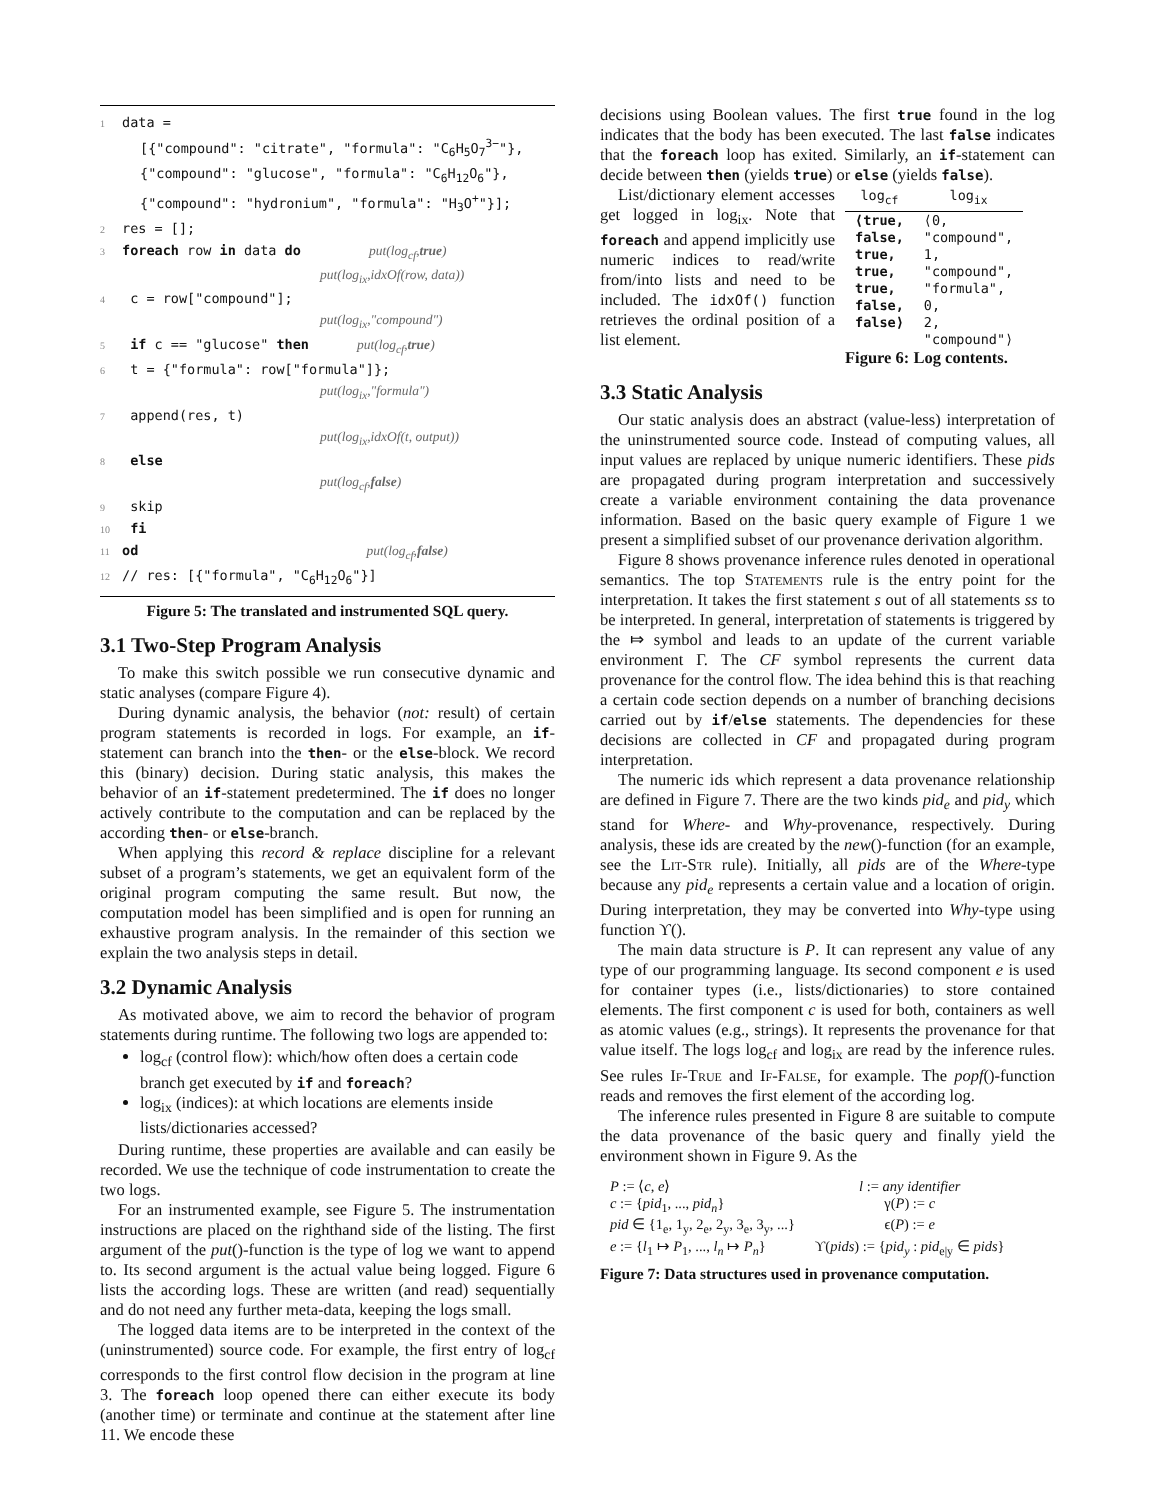1 data =
[{"compound": "citrate", "formula": "C<sub>6</sub>H<sub>5</sub>O<sub>7</sub><sup>3−</sup>"},
{"compound": "glucose", "formula": "C<sub>6</sub>H<sub>12</sub>O<sub>6</sub>"},
{"compound": "hydronium", "formula": "H<sub>3</sub>O<sup>+</sup>"}];
2 res = [];
3 foreach row in data do put(log<sub>cf</sub>,true)
put(log<sub>ix</sub>,idxOf(row, data))
4 c = row["compound"];
put(log<sub>ix</sub>,"compound")
5 if c == "glucose" then put(log<sub>cf</sub>,true)
6 t = {"formula": row["formula"]};
put(log<sub>ix</sub>,"formula")
7 append(res, t)
put(log<sub>ix</sub>,idxOf(t, output))
8 else
put(log<sub>cf</sub>,false)
9 skip
10 fi
11 od put(log<sub>cf</sub>,false)
12 // res: [{"formula", "C<sub>6</sub>H<sub>12</sub>O<sub>6</sub>"}]
Figure 5: The translated and instrumented SQL query.
3.1 Two-Step Program Analysis
To make this switch possible we run consecutive dynamic and static analyses (compare Figure 4).
During dynamic analysis, the behavior (not: result) of certain program statements is recorded in logs. For example, an if-statement can branch into the then- or the else-block. We record this (binary) decision. During static analysis, this makes the behavior of an if-statement predetermined. The if does no longer actively contribute to the computation and can be replaced by the according then- or else-branch.
When applying this record & replace discipline for a relevant subset of a program’s statements, we get an equivalent form of the original program computing the same result. But now, the computation model has been simplified and is open for running an exhaustive program analysis. In the remainder of this section we explain the two analysis steps in detail.
3.2 Dynamic Analysis
As motivated above, we aim to record the behavior of program statements during runtime. The following two logs are appended to:
log<sub>cf</sub> (control flow): which/how often does a certain code branch get executed by if and foreach?
log<sub>ix</sub> (indices): at which locations are elements inside lists/dictionaries accessed?
During runtime, these properties are available and can easily be recorded. We use the technique of code instrumentation to create the two logs.
For an instrumented example, see Figure 5. The instrumentation instructions are placed on the righthand side of the listing. The first argument of the put()-function is the type of log we want to append to. Its second argument is the actual value being logged. Figure 6 lists the according logs. These are written (and read) sequentially and do not need any further meta-data, keeping the logs small.
The logged data items are to be interpreted in the context of the (uninstrumented) source code. For example, the first entry of log<sub>cf</sub> corresponds to the first control flow decision in the program at line 3. The foreach loop opened there can either execute its body (another time) or terminate and continue at the statement after line 11. We encode these
decisions using Boolean values. The first true found in the log indicates that the body has been executed. The last false indicates that the foreach loop has exited. Similarly, an if-statement can decide between then (yields true) or else (yields false).
List/dictionary element accesses get logged in log<sub>ix</sub>. Note that foreach and append implicitly use numeric indices to read/write from/into lists and need to be included. The idxOf() function retrieves the ordinal position of a list element.
| log<sub>cf</sub> | log<sub>ix</sub> |
| --- | --- |
| ⟨true, false, true, true, true, false, false⟩ | ⟨0, "compound", 1, "compound", "formula", 0, 2, "compound"⟩ |
Figure 6: Log contents.
3.3 Static Analysis
Our static analysis does an abstract (value-less) interpretation of the uninstrumented source code. Instead of computing values, all input values are replaced by unique numeric identifiers. These pids are propagated during program interpretation and successively create a variable environment containing the data provenance information. Based on the basic query example of Figure 1 we present a simplified subset of our provenance derivation algorithm.
Figure 8 shows provenance inference rules denoted in operational semantics. The top Statements rule is the entry point for the interpretation. It takes the first statement s out of all statements ss to be interpreted. In general, interpretation of statements is triggered by the ⤇ symbol and leads to an update of the current variable environment Γ. The CF symbol represents the current data provenance for the control flow. The idea behind this is that reaching a certain code section depends on a number of branching decisions carried out by if/else statements. The dependencies for these decisions are collected in CF and propagated during program interpretation.
The numeric ids which represent a data provenance relationship are defined in Figure 7. There are the two kinds pid<sub>e</sub> and pid<sub>y</sub> which stand for Where- and Why-provenance, respectively. During analysis, these ids are created by the new()-function (for an example, see the Lit-Str rule). Initially, all pids are of the Where-type because any pid<sub>e</sub> represents a certain value and a location of origin. During interpretation, they may be converted into Why-type using function ϒ().
The main data structure is P. It can represent any value of any type of our programming language. Its second component e is used for container types (i.e., lists/dictionaries) to store contained elements. The first component c is used for both, containers as well as atomic values (e.g., strings). It represents the provenance for that value itself. The logs log<sub>cf</sub> and log<sub>ix</sub> are read by the inference rules. See rules If-True and If-False, for example. The popf()-function reads and removes the first element of the according log.
The inference rules presented in Figure 8 are suitable to compute the data provenance of the basic query and finally yield the environment shown in Figure 9. As the
| P := ⟨ c , e ⟩ | l := any identifier |
| c := { pid<sub>1</sub>, ..., pid<sub>n</sub> } | γ( P ) := c |
| pid ∈ {1<sub>e</sub>, 1<sub>y</sub>, 2<sub>e</sub>, 2<sub>y</sub>, 3<sub>e</sub>, 3<sub>y</sub>, ...} | ϵ( P ) := e |
| e := { l<sub>1</sub> ↦ P<sub>1</sub>, ..., l<sub>n</sub> ↦ P<sub>n</sub> } | ϒ( pids ) := { pid<sub>y</sub> : pid<sub>e/y</sub> ∈ pids } |
Figure 7: Data structures used in provenance computation.